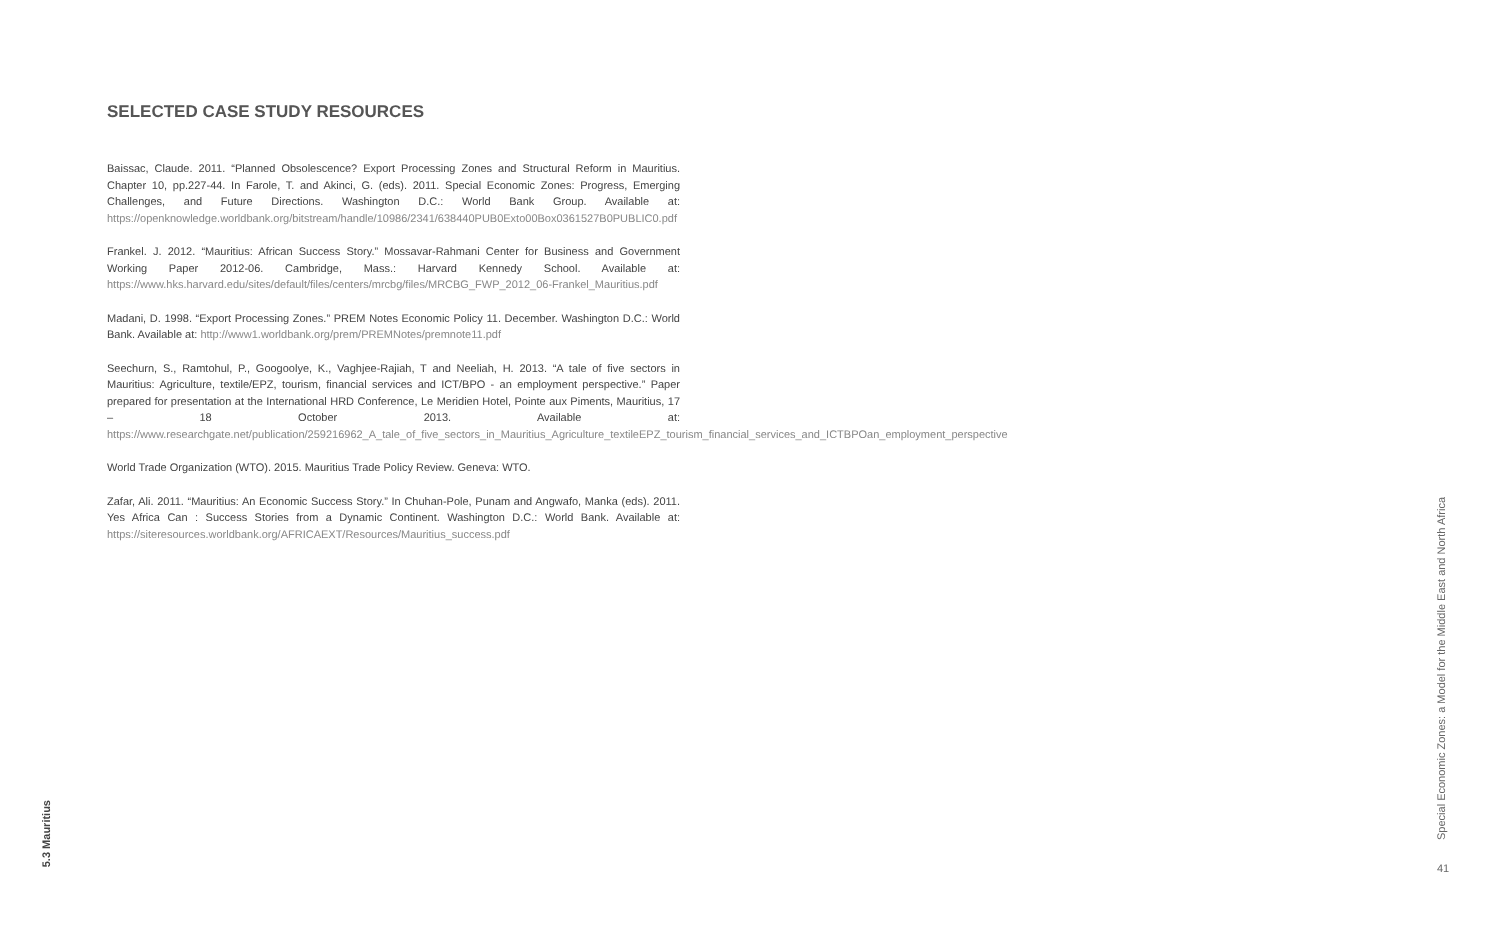SELECTED CASE STUDY RESOURCES
Baissac, Claude. 2011. “Planned Obsolescence? Export Processing Zones and Structural Reform in Mauritius. Chapter 10, pp.227-44. In Farole, T. and Akinci, G. (eds). 2011. Special Economic Zones: Progress, Emerging Challenges, and Future Directions. Washington D.C.: World Bank Group. Available at: https://openknowledge.worldbank.org/bitstream/handle/10986/2341/638440PUB0Exto00Box0361527B0PUBLIC0.pdf
Frankel. J. 2012. “Mauritius: African Success Story.” Mossavar-Rahmani Center for Business and Government Working Paper 2012-06. Cambridge, Mass.: Harvard Kennedy School. Available at: https://www.hks.harvard.edu/sites/default/files/centers/mrcbg/files/MRCBG_FWP_2012_06-Frankel_Mauritius.pdf
Madani, D. 1998. “Export Processing Zones.” PREM Notes Economic Policy 11. December. Washington D.C.: World Bank. Available at: http://www1.worldbank.org/prem/PREMNotes/premnote11.pdf
Seechurn, S., Ramtohul, P., Googoolye, K., Vaghjee-Rajiah, T and Neeliah, H. 2013. “A tale of five sectors in Mauritius: Agriculture, textile/EPZ, tourism, financial services and ICT/BPO - an employment perspective.” Paper prepared for presentation at the International HRD Conference, Le Meridien Hotel, Pointe aux Piments, Mauritius, 17 – 18 October 2013. Available at: https://www.researchgate.net/publication/259216962_A_tale_of_five_sectors_in_Mauritius_Agriculture_textileEPZ_tourism_financial_services_and_ICTBPOan_employment_perspective
World Trade Organization (WTO). 2015. Mauritius Trade Policy Review. Geneva: WTO.
Zafar, Ali. 2011. “Mauritius: An Economic Success Story.” In Chuhan-Pole, Punam and Angwafo, Manka (eds). 2011. Yes Africa Can : Success Stories from a Dynamic Continent. Washington D.C.: World Bank. Available at: https://siteresources.worldbank.org/AFRICAEXT/Resources/Mauritius_success.pdf
5.3 Mauritius
Special Economic Zones: a Model for the Middle East and North Africa
41